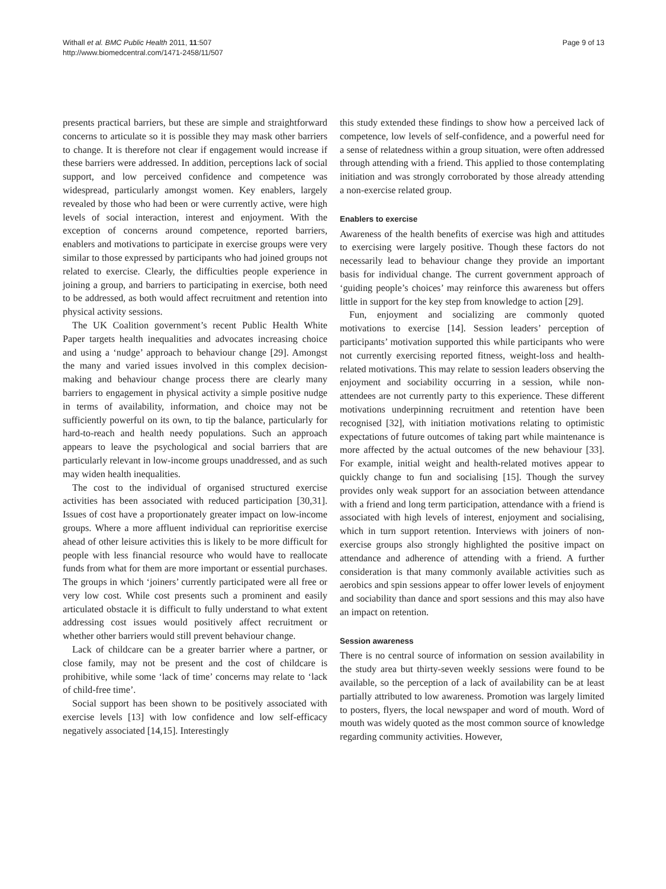Withall et al. BMC Public Health 2011, 11:507
http://www.biomedcentral.com/1471-2458/11/507
Page 9 of 13
presents practical barriers, but these are simple and straightforward concerns to articulate so it is possible they may mask other barriers to change. It is therefore not clear if engagement would increase if these barriers were addressed. In addition, perceptions lack of social support, and low perceived confidence and competence was widespread, particularly amongst women. Key enablers, largely revealed by those who had been or were currently active, were high levels of social interaction, interest and enjoyment. With the exception of concerns around competence, reported barriers, enablers and motivations to participate in exercise groups were very similar to those expressed by participants who had joined groups not related to exercise. Clearly, the difficulties people experience in joining a group, and barriers to participating in exercise, both need to be addressed, as both would affect recruitment and retention into physical activity sessions.
The UK Coalition government’s recent Public Health White Paper targets health inequalities and advocates increasing choice and using a ‘nudge’ approach to behaviour change [29]. Amongst the many and varied issues involved in this complex decision-making and behaviour change process there are clearly many barriers to engagement in physical activity a simple positive nudge in terms of availability, information, and choice may not be sufficiently powerful on its own, to tip the balance, particularly for hard-to-reach and health needy populations. Such an approach appears to leave the psychological and social barriers that are particularly relevant in low-income groups unaddressed, and as such may widen health inequalities.
The cost to the individual of organised structured exercise activities has been associated with reduced participation [30,31]. Issues of cost have a proportionately greater impact on low-income groups. Where a more affluent individual can reprioritise exercise ahead of other leisure activities this is likely to be more difficult for people with less financial resource who would have to reallocate funds from what for them are more important or essential purchases. The groups in which ‘joiners’ currently participated were all free or very low cost. While cost presents such a prominent and easily articulated obstacle it is difficult to fully understand to what extent addressing cost issues would positively affect recruitment or whether other barriers would still prevent behaviour change.
Lack of childcare can be a greater barrier where a partner, or close family, may not be present and the cost of childcare is prohibitive, while some ‘lack of time’ concerns may relate to ‘lack of child-free time’.
Social support has been shown to be positively associated with exercise levels [13] with low confidence and low self-efficacy negatively associated [14,15]. Interestingly
this study extended these findings to show how a perceived lack of competence, low levels of self-confidence, and a powerful need for a sense of relatedness within a group situation, were often addressed through attending with a friend. This applied to those contemplating initiation and was strongly corroborated by those already attending a non-exercise related group.
Enablers to exercise
Awareness of the health benefits of exercise was high and attitudes to exercising were largely positive. Though these factors do not necessarily lead to behaviour change they provide an important basis for individual change. The current government approach of ‘guiding people’s choices’ may reinforce this awareness but offers little in support for the key step from knowledge to action [29].
Fun, enjoyment and socializing are commonly quoted motivations to exercise [14]. Session leaders’ perception of participants’ motivation supported this while participants who were not currently exercising reported fitness, weight-loss and health-related motivations. This may relate to session leaders observing the enjoyment and sociability occurring in a session, while non-attendees are not currently party to this experience. These different motivations underpinning recruitment and retention have been recognised [32], with initiation motivations relating to optimistic expectations of future outcomes of taking part while maintenance is more affected by the actual outcomes of the new behaviour [33]. For example, initial weight and health-related motives appear to quickly change to fun and socialising [15]. Though the survey provides only weak support for an association between attendance with a friend and long term participation, attendance with a friend is associated with high levels of interest, enjoyment and socialising, which in turn support retention. Interviews with joiners of non-exercise groups also strongly highlighted the positive impact on attendance and adherence of attending with a friend. A further consideration is that many commonly available activities such as aerobics and spin sessions appear to offer lower levels of enjoyment and sociability than dance and sport sessions and this may also have an impact on retention.
Session awareness
There is no central source of information on session availability in the study area but thirty-seven weekly sessions were found to be available, so the perception of a lack of availability can be at least partially attributed to low awareness. Promotion was largely limited to posters, flyers, the local newspaper and word of mouth. Word of mouth was widely quoted as the most common source of knowledge regarding community activities. However,